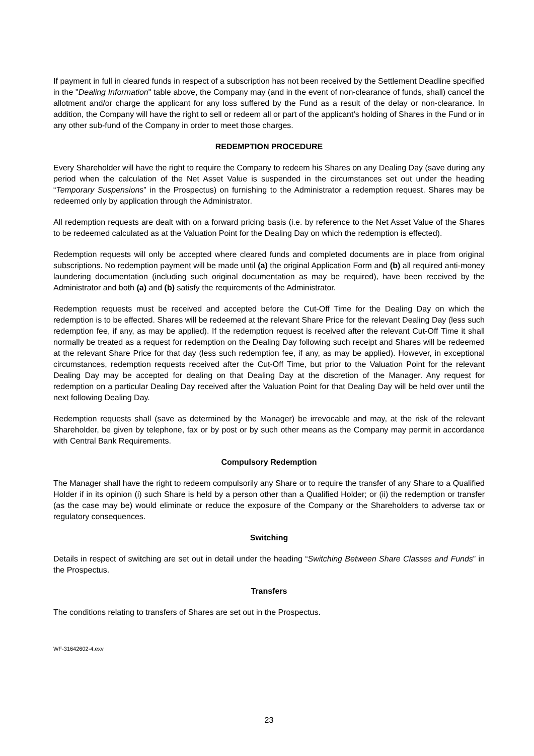If payment in full in cleared funds in respect of a subscription has not been received by the Settlement Deadline specified in the "Dealing Information" table above, the Company may (and in the event of non-clearance of funds, shall) cancel the allotment and/or charge the applicant for any loss suffered by the Fund as a result of the delay or non-clearance. In addition, the Company will have the right to sell or redeem all or part of the applicant’s holding of Shares in the Fund or in any other sub-fund of the Company in order to meet those charges.
REDEMPTION PROCEDURE
Every Shareholder will have the right to require the Company to redeem his Shares on any Dealing Day (save during any period when the calculation of the Net Asset Value is suspended in the circumstances set out under the heading “Temporary Suspensions” in the Prospectus) on furnishing to the Administrator a redemption request. Shares may be redeemed only by application through the Administrator.
All redemption requests are dealt with on a forward pricing basis (i.e. by reference to the Net Asset Value of the Shares to be redeemed calculated as at the Valuation Point for the Dealing Day on which the redemption is effected).
Redemption requests will only be accepted where cleared funds and completed documents are in place from original subscriptions. No redemption payment will be made until (a) the original Application Form and (b) all required anti-money laundering documentation (including such original documentation as may be required), have been received by the Administrator and both (a) and (b) satisfy the requirements of the Administrator.
Redemption requests must be received and accepted before the Cut-Off Time for the Dealing Day on which the redemption is to be effected. Shares will be redeemed at the relevant Share Price for the relevant Dealing Day (less such redemption fee, if any, as may be applied). If the redemption request is received after the relevant Cut-Off Time it shall normally be treated as a request for redemption on the Dealing Day following such receipt and Shares will be redeemed at the relevant Share Price for that day (less such redemption fee, if any, as may be applied). However, in exceptional circumstances, redemption requests received after the Cut-Off Time, but prior to the Valuation Point for the relevant Dealing Day may be accepted for dealing on that Dealing Day at the discretion of the Manager. Any request for redemption on a particular Dealing Day received after the Valuation Point for that Dealing Day will be held over until the next following Dealing Day.
Redemption requests shall (save as determined by the Manager) be irrevocable and may, at the risk of the relevant Shareholder, be given by telephone, fax or by post or by such other means as the Company may permit in accordance with Central Bank Requirements.
Compulsory Redemption
The Manager shall have the right to redeem compulsorily any Share or to require the transfer of any Share to a Qualified Holder if in its opinion (i) such Share is held by a person other than a Qualified Holder; or (ii) the redemption or transfer (as the case may be) would eliminate or reduce the exposure of the Company or the Shareholders to adverse tax or regulatory consequences.
Switching
Details in respect of switching are set out in detail under the heading “Switching Between Share Classes and Funds” in the Prospectus.
Transfers
The conditions relating to transfers of Shares are set out in the Prospectus.
WF-31642602-4.exv
23